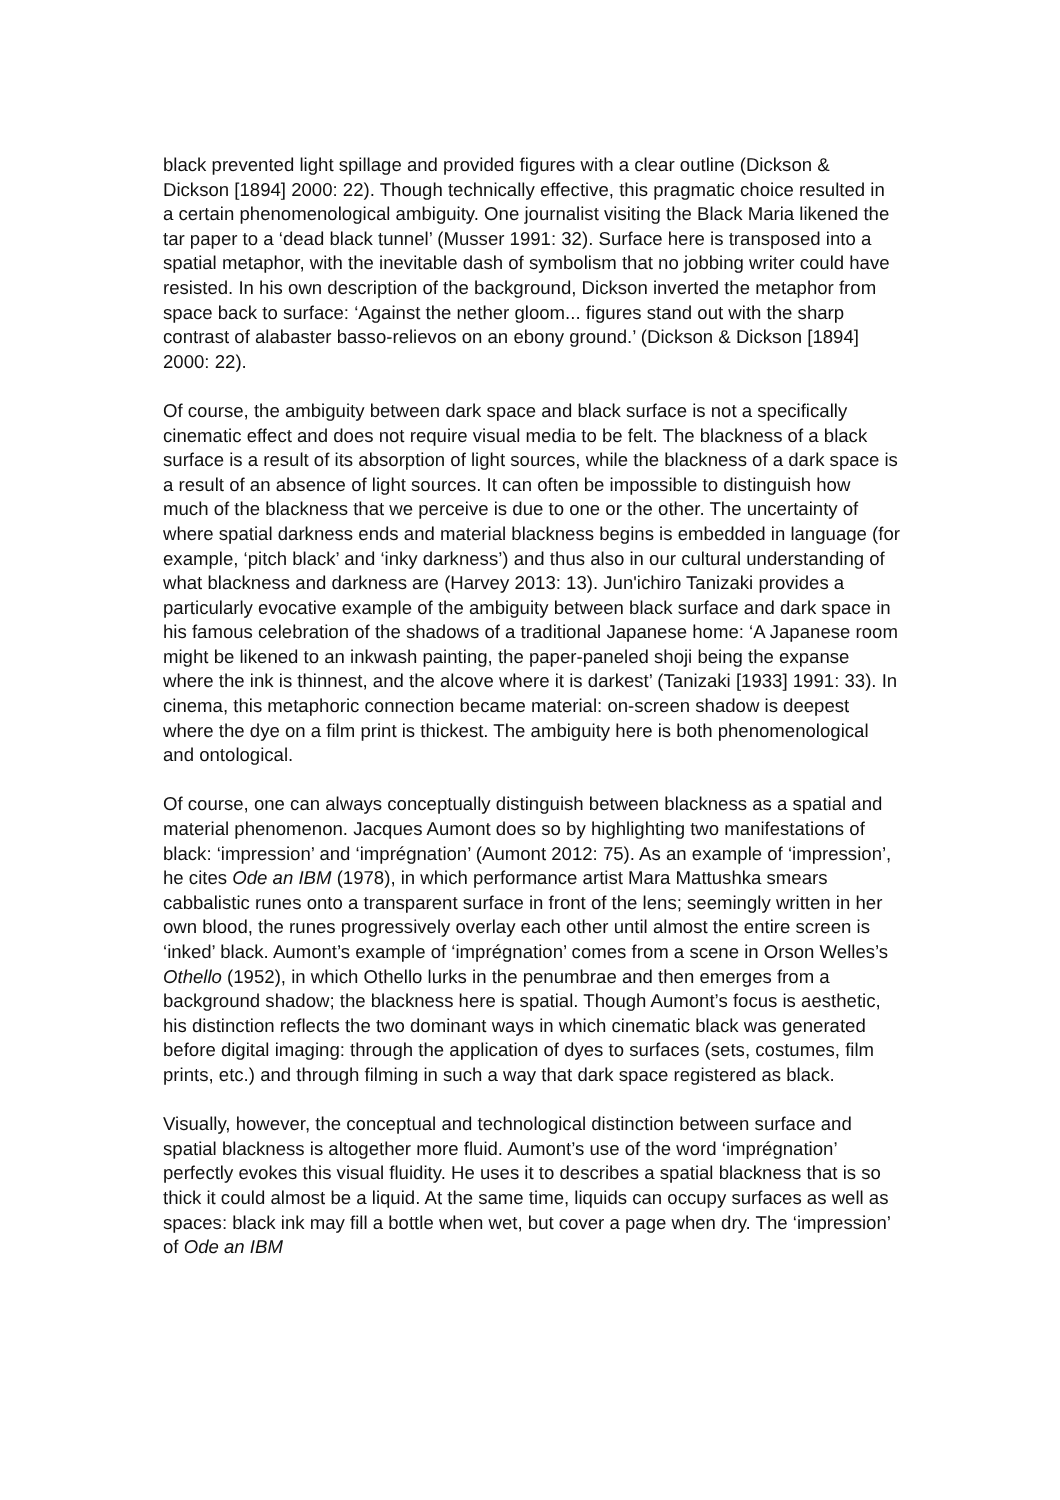black prevented light spillage and provided figures with a clear outline (Dickson & Dickson [1894] 2000: 22). Though technically effective, this pragmatic choice resulted in a certain phenomenological ambiguity. One journalist visiting the Black Maria likened the tar paper to a ‘dead black tunnel’ (Musser 1991: 32). Surface here is transposed into a spatial metaphor, with the inevitable dash of symbolism that no jobbing writer could have resisted. In his own description of the background, Dickson inverted the metaphor from space back to surface: ‘Against the nether gloom... figures stand out with the sharp contrast of alabaster basso-relievos on an ebony ground.’ (Dickson & Dickson [1894] 2000: 22).
Of course, the ambiguity between dark space and black surface is not a specifically cinematic effect and does not require visual media to be felt. The blackness of a black surface is a result of its absorption of light sources, while the blackness of a dark space is a result of an absence of light sources. It can often be impossible to distinguish how much of the blackness that we perceive is due to one or the other. The uncertainty of where spatial darkness ends and material blackness begins is embedded in language (for example, ‘pitch black’ and ‘inky darkness’) and thus also in our cultural understanding of what blackness and darkness are (Harvey 2013: 13). Jun'ichiro Tanizaki provides a particularly evocative example of the ambiguity between black surface and dark space in his famous celebration of the shadows of a traditional Japanese home: ‘A Japanese room might be likened to an inkwash painting, the paper-paneled shoji being the expanse where the ink is thinnest, and the alcove where it is darkest’ (Tanizaki [1933] 1991: 33). In cinema, this metaphoric connection became material: on-screen shadow is deepest where the dye on a film print is thickest. The ambiguity here is both phenomenological and ontological.
Of course, one can always conceptually distinguish between blackness as a spatial and material phenomenon. Jacques Aumont does so by highlighting two manifestations of black: ‘impression’ and ‘imprégnation’ (Aumont 2012: 75). As an example of ‘impression’, he cites Ode an IBM (1978), in which performance artist Mara Mattushka smears cabbalistic runes onto a transparent surface in front of the lens; seemingly written in her own blood, the runes progressively overlay each other until almost the entire screen is ‘inked’ black. Aumont’s example of ‘imprégnation’ comes from a scene in Orson Welles’s Othello (1952), in which Othello lurks in the penumbrae and then emerges from a background shadow; the blackness here is spatial. Though Aumont’s focus is aesthetic, his distinction reflects the two dominant ways in which cinematic black was generated before digital imaging: through the application of dyes to surfaces (sets, costumes, film prints, etc.) and through filming in such a way that dark space registered as black.
Visually, however, the conceptual and technological distinction between surface and spatial blackness is altogether more fluid. Aumont’s use of the word ‘imprégnation’ perfectly evokes this visual fluidity. He uses it to describes a spatial blackness that is so thick it could almost be a liquid. At the same time, liquids can occupy surfaces as well as spaces: black ink may fill a bottle when wet, but cover a page when dry. The ‘impression’ of Ode an IBM